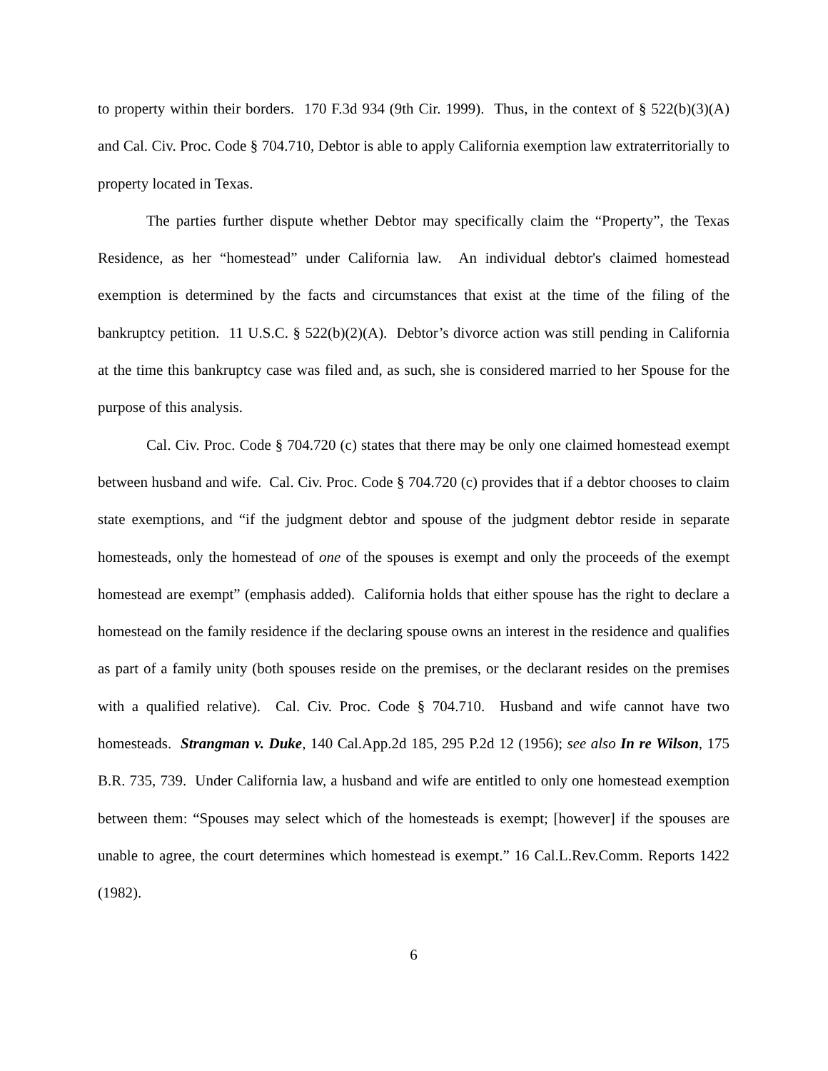to property within their borders. 170 F.3d 934 (9th Cir. 1999). Thus, in the context of § 522(b)(3)(A) and Cal. Civ. Proc. Code § 704.710, Debtor is able to apply California exemption law extraterritorially to property located in Texas.
The parties further dispute whether Debtor may specifically claim the “Property”, the Texas Residence, as her “homestead” under California law. An individual debtor's claimed homestead exemption is determined by the facts and circumstances that exist at the time of the filing of the bankruptcy petition. 11 U.S.C. § 522(b)(2)(A). Debtor’s divorce action was still pending in California at the time this bankruptcy case was filed and, as such, she is considered married to her Spouse for the purpose of this analysis.
Cal. Civ. Proc. Code § 704.720 (c) states that there may be only one claimed homestead exempt between husband and wife. Cal. Civ. Proc. Code § 704.720 (c) provides that if a debtor chooses to claim state exemptions, and “if the judgment debtor and spouse of the judgment debtor reside in separate homesteads, only the homestead of one of the spouses is exempt and only the proceeds of the exempt homestead are exempt” (emphasis added). California holds that either spouse has the right to declare a homestead on the family residence if the declaring spouse owns an interest in the residence and qualifies as part of a family unity (both spouses reside on the premises, or the declarant resides on the premises with a qualified relative). Cal. Civ. Proc. Code § 704.710. Husband and wife cannot have two homesteads. Strangman v. Duke, 140 Cal.App.2d 185, 295 P.2d 12 (1956); see also In re Wilson, 175 B.R. 735, 739. Under California law, a husband and wife are entitled to only one homestead exemption between them: “Spouses may select which of the homesteads is exempt; [however] if the spouses are unable to agree, the court determines which homestead is exempt.” 16 Cal.L.Rev.Comm. Reports 1422 (1982).
6